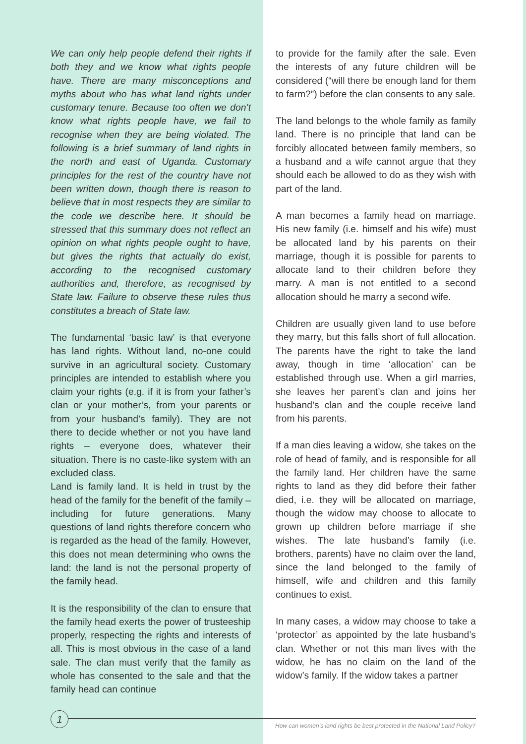We can only help people defend their rights if both they and we know what rights people have. There are many misconceptions and myths about who has what land rights under customary tenure. Because too often we don’t know what rights people have, we fail to recognise when they are being violated. The following is a brief summary of land rights in the north and east of Uganda. Customary principles for the rest of the country have not been written down, though there is reason to believe that in most respects they are similar to the code we describe here. It should be stressed that this summary does not reflect an opinion on what rights people ought to have, but gives the rights that actually do exist, according to the recognised customary authorities and, therefore, as recognised by State law. Failure to observe these rules thus constitutes a breach of State law.
The fundamental ‘basic law’ is that everyone has land rights. Without land, no-one could survive in an agricultural society. Customary principles are intended to establish where you claim your rights (e.g. if it is from your father’s clan or your mother’s, from your parents or from your husband’s family). They are not there to decide whether or not you have land rights – everyone does, whatever their situation. There is no caste-like system with an excluded class.
Land is family land. It is held in trust by the head of the family for the benefit of the family – including for future generations. Many questions of land rights therefore concern who is regarded as the head of the family. However, this does not mean determining who owns the land: the land is not the personal property of the family head.
It is the responsibility of the clan to ensure that the family head exerts the power of trusteeship properly, respecting the rights and interests of all. This is most obvious in the case of a land sale. The clan must verify that the family as whole has consented to the sale and that the family head can continue
to provide for the family after the sale. Even the interests of any future children will be considered (“will there be enough land for them to farm?”) before the clan consents to any sale.
The land belongs to the whole family as family land. There is no principle that land can be forcibly allocated between family members, so a husband and a wife cannot argue that they should each be allowed to do as they wish with part of the land.
A man becomes a family head on marriage. His new family (i.e. himself and his wife) must be allocated land by his parents on their marriage, though it is possible for parents to allocate land to their children before they marry. A man is not entitled to a second allocation should he marry a second wife.
Children are usually given land to use before they marry, but this falls short of full allocation. The parents have the right to take the land away, though in time ‘allocation’ can be established through use. When a girl marries, she leaves her parent’s clan and joins her husband’s clan and the couple receive land from his parents.
If a man dies leaving a widow, she takes on the role of head of family, and is responsible for all the family land. Her children have the same rights to land as they did before their father died, i.e. they will be allocated on marriage, though the widow may choose to allocate to grown up children before marriage if she wishes. The late husband’s family (i.e. brothers, parents) have no claim over the land, since the land belonged to the family of himself, wife and children and this family continues to exist.
In many cases, a widow may choose to take a ‘protector’ as appointed by the late husband’s clan. Whether or not this man lives with the widow, he has no claim on the land of the widow’s family. If the widow takes a partner
1
How can women’s land rights be best protected in the National Land Policy?